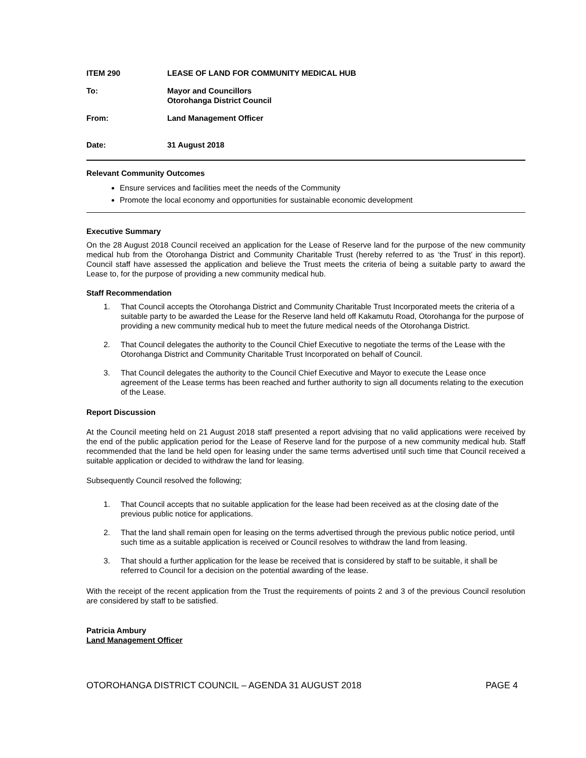ITEM 290 LEASE OF LAND FOR COMMUNITY MEDICAL HUB
To: Mayor and Councillors
Otorohanga District Council
From: Land Management Officer
Date: 31 August 2018
Relevant Community Outcomes
Ensure services and facilities meet the needs of the Community
Promote the local economy and opportunities for sustainable economic development
Executive Summary
On the 28 August 2018 Council received an application for the Lease of Reserve land for the purpose of the new community medical hub from the Otorohanga District and Community Charitable Trust (hereby referred to as ‘the Trust’ in this report). Council staff have assessed the application and believe the Trust meets the criteria of being a suitable party to award the Lease to, for the purpose of providing a new community medical hub.
Staff Recommendation
1. That Council accepts the Otorohanga District and Community Charitable Trust Incorporated meets the criteria of a suitable party to be awarded the Lease for the Reserve land held off Kakamutu Road, Otorohanga for the purpose of providing a new community medical hub to meet the future medical needs of the Otorohanga District.
2. That Council delegates the authority to the Council Chief Executive to negotiate the terms of the Lease with the Otorohanga District and Community Charitable Trust Incorporated on behalf of Council.
3. That Council delegates the authority to the Council Chief Executive and Mayor to execute the Lease once agreement of the Lease terms has been reached and further authority to sign all documents relating to the execution of the Lease.
Report Discussion
At the Council meeting held on 21 August 2018 staff presented a report advising that no valid applications were received by the end of the public application period for the Lease of Reserve land for the purpose of a new community medical hub. Staff recommended that the land be held open for leasing under the same terms advertised until such time that Council received a suitable application or decided to withdraw the land for leasing.
Subsequently Council resolved the following;
1. That Council accepts that no suitable application for the lease had been received as at the closing date of the previous public notice for applications.
2. That the land shall remain open for leasing on the terms advertised through the previous public notice period, until such time as a suitable application is received or Council resolves to withdraw the land from leasing.
3. That should a further application for the lease be received that is considered by staff to be suitable, it shall be referred to Council for a decision on the potential awarding of the lease.
With the receipt of the recent application from the Trust the requirements of points 2 and 3 of the previous Council resolution are considered by staff to be satisfied.
Patricia Ambury
Land Management Officer
OTOROHANGA DISTRICT COUNCIL – AGENDA 31 AUGUST 2018 PAGE 4